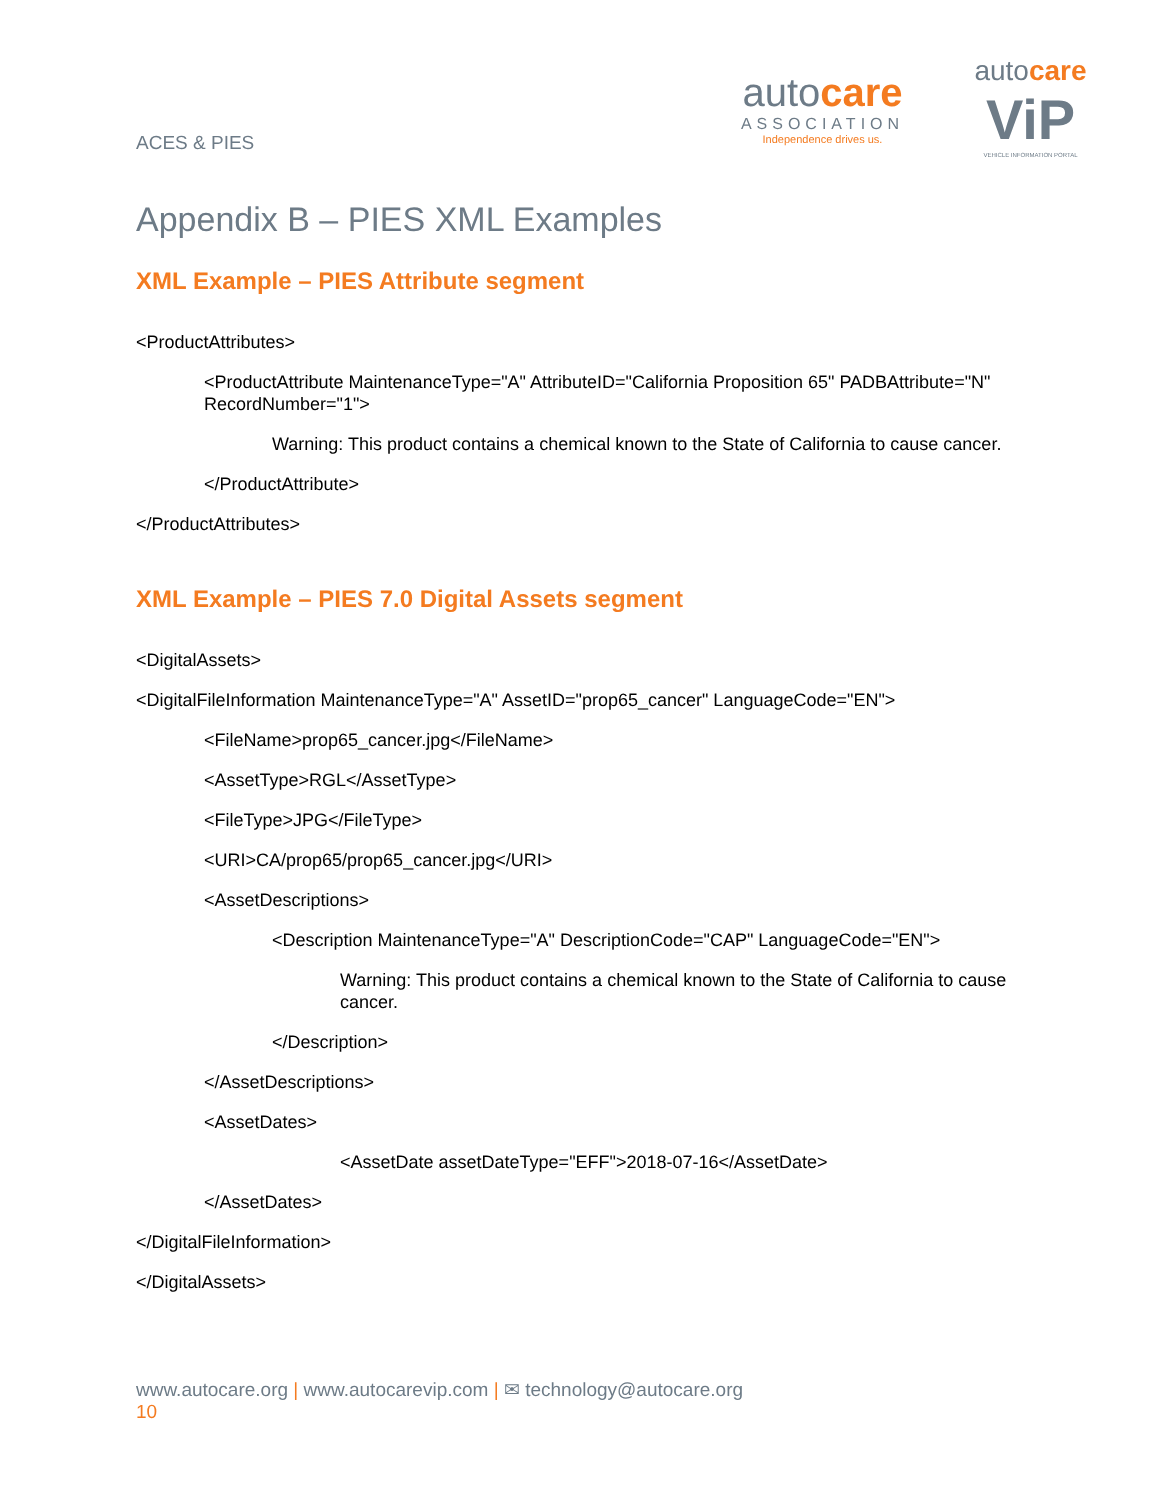autocare
ASSOCIATION
Independence drives us.
autocare
ViP
VEHICLE INFORMATION PORTAL
ACES & PIES
Appendix B – PIES XML Examples
XML Example – PIES Attribute segment
<ProductAttributes>
<ProductAttribute MaintenanceType="A" AttributeID="California Proposition 65" PADBAttribute="N" RecordNumber="1">
Warning: This product contains a chemical known to the State of California to cause cancer.
</ProductAttribute>
</ProductAttributes>
XML Example – PIES 7.0 Digital Assets segment
<DigitalAssets>
<DigitalFileInformation MaintenanceType="A" AssetID="prop65_cancer" LanguageCode="EN">
<FileName>prop65_cancer.jpg</FileName>
<AssetType>RGL</AssetType>
<FileType>JPG</FileType>
<URI>CA/prop65/prop65_cancer.jpg</URI>
<AssetDescriptions>
<Description MaintenanceType="A" DescriptionCode="CAP" LanguageCode="EN">
Warning: This product contains a chemical known to the State of California to cause cancer.
</Description>
</AssetDescriptions>
<AssetDates>
<AssetDate assetDateType="EFF">2018-07-16</AssetDate>
</AssetDates>
</DigitalFileInformation>
</DigitalAssets>
www.autocare.org | www.autocarevip.com | ✉ technology@autocare.org
10